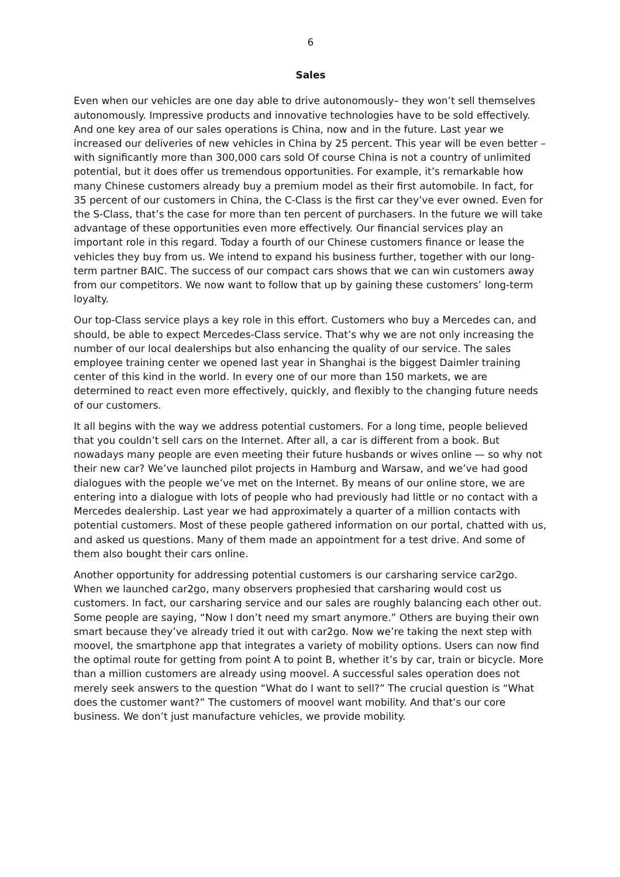6
Sales
Even when our vehicles are one day able to drive autonomously– they won’t sell themselves autonomously. Impressive products and innovative technologies have to be sold effectively. And one key area of our sales operations is China, now and in the future. Last year we increased our deliveries of new vehicles in China by 25 percent. This year will be even better – with significantly more than 300,000 cars sold Of course China is not a country of unlimited potential, but it does offer us tremendous opportunities. For example, it’s remarkable how many Chinese customers already buy a premium model as their first automobile. In fact, for 35 percent of our customers in China, the C-Class is the first car they’ve ever owned. Even for the S-Class, that’s the case for more than ten percent of purchasers. In the future we will take advantage of these opportunities even more effectively. Our financial services play an important role in this regard. Today a fourth of our Chinese customers finance or lease the vehicles they buy from us. We intend to expand his business further, together with our long-term partner BAIC. The success of our compact cars shows that we can win customers away from our competitors. We now want to follow that up by gaining these customers’ long-term loyalty.
Our top-Class service plays a key role in this effort. Customers who buy a Mercedes can, and should, be able to expect Mercedes-Class service. That’s why we are not only increasing the number of our local dealerships but also enhancing the quality of our service. The sales employee training center we opened last year in Shanghai is the biggest Daimler training center of this kind in the world. In every one of our more than 150 markets, we are determined to react even more effectively, quickly, and flexibly to the changing future needs of our customers.
It all begins with the way we address potential customers. For a long time, people believed that you couldn’t sell cars on the Internet. After all, a car is different from a book. But nowadays many people are even meeting their future husbands or wives online — so why not their new car? We’ve launched pilot projects in Hamburg and Warsaw, and we’ve had good dialogues with the people we’ve met on the Internet. By means of our online store, we are entering into a dialogue with lots of people who had previously had little or no contact with a Mercedes dealership. Last year we had approximately a quarter of a million contacts with potential customers. Most of these people gathered information on our portal, chatted with us, and asked us questions. Many of them made an appointment for a test drive. And some of them also bought their cars online.
Another opportunity for addressing potential customers is our carsharing service car2go. When we launched car2go, many observers prophesied that carsharing would cost us customers. In fact, our carsharing service and our sales are roughly balancing each other out. Some people are saying, “Now I don’t need my smart anymore.” Others are buying their own smart because they’ve already tried it out with car2go. Now we’re taking the next step with moovel, the smartphone app that integrates a variety of mobility options. Users can now find the optimal route for getting from point A to point B, whether it’s by car, train or bicycle. More than a million customers are already using moovel. A successful sales operation does not merely seek answers to the question “What do I want to sell?” The crucial question is “What does the customer want?” The customers of moovel want mobility. And that’s our core business. We don’t just manufacture vehicles, we provide mobility.